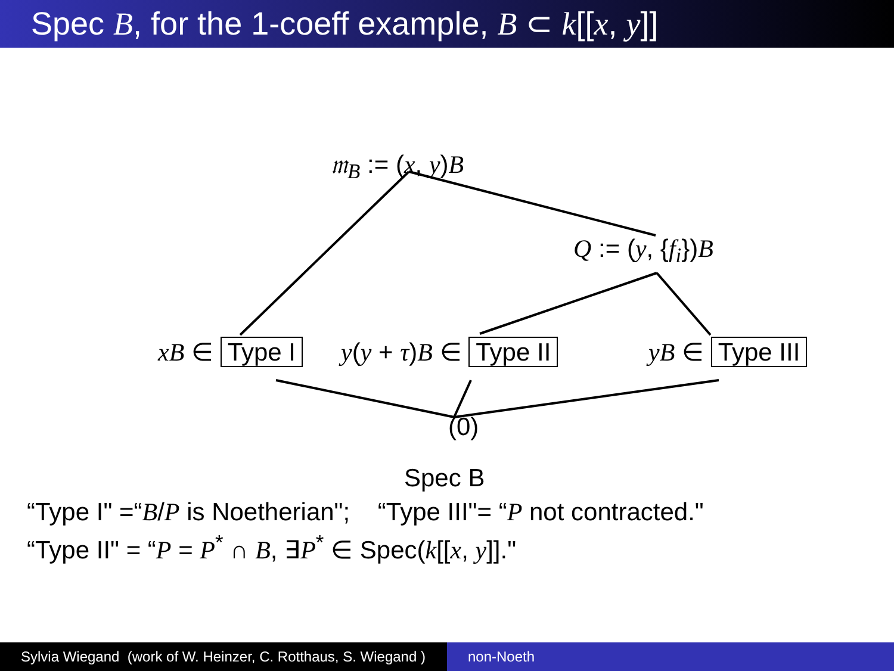Spec B, for the 1-coeff example, B ⊂ k[[x, y]]
𝔪<sub>B</sub> := (x, y)B
Q := (y, {f<sub>i</sub>})B
xB ∈ Type I y(y + τ)B ∈ Type II yB ∈ Type III
(0)
Spec B
“Type I" =“B/P is Noetherian"; “Type III"= “P not contracted."
“Type II" = “P = P<sup>*</sup> ∩ B, ∃P<sup>*</sup> ∈ Spec(k[[x, y]]."
Sylvia Wiegand (work of W. Heinzer, C. Rotthaus, S. Wiegand )
non-Noeth